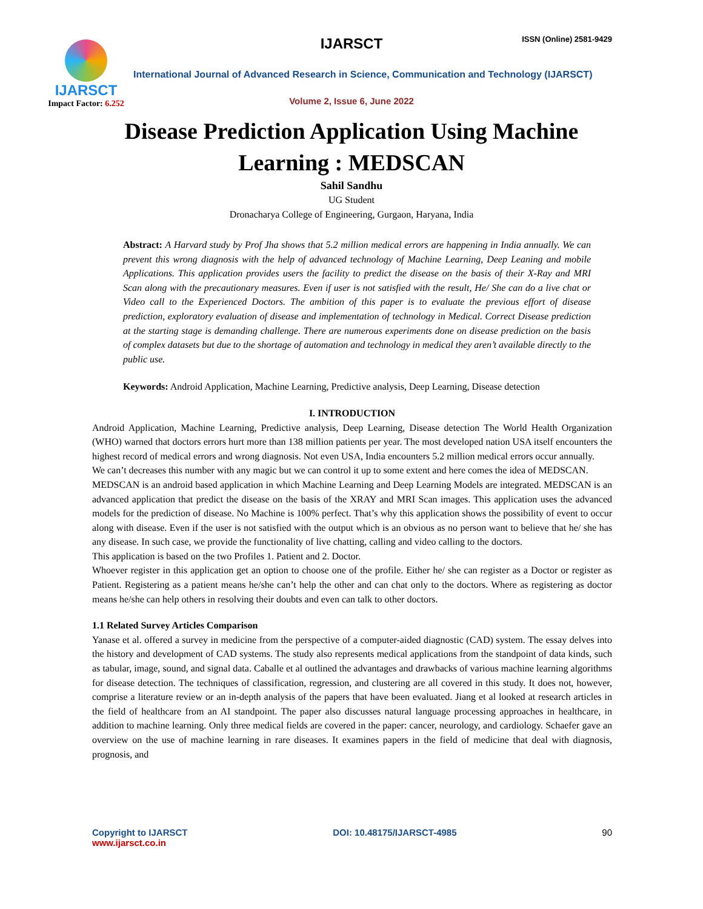IJARSCT ISSN (Online) 2581-9429
IJARSCT
Impact Factor: 6.252
International Journal of Advanced Research in Science, Communication and Technology (IJARSCT)
Volume 2, Issue 6, June 2022
Disease Prediction Application Using Machine
Learning : MEDSCAN
Sahil Sandhu
UG Student
Dronacharya College of Engineering, Gurgaon, Haryana, India
Abstract: A Harvard study by Prof Jha shows that 5.2 million medical errors are happening in India annually. We can prevent this wrong diagnosis with the help of advanced technology of Machine Learning, Deep Leaning and mobile Applications. This application provides users the facility to predict the disease on the basis of their X-Ray and MRI Scan along with the precautionary measures. Even if user is not satisfied with the result, He/ She can do a live chat or Video call to the Experienced Doctors. The ambition of this paper is to evaluate the previous effort of disease prediction, exploratory evaluation of disease and implementation of technology in Medical. Correct Disease prediction at the starting stage is demanding challenge. There are numerous experiments done on disease prediction on the basis of complex datasets but due to the shortage of automation and technology in medical they aren’t available directly to the public use.
Keywords: Android Application, Machine Learning, Predictive analysis, Deep Learning, Disease detection
I. INTRODUCTION
Android Application, Machine Learning, Predictive analysis, Deep Learning, Disease detection The World Health Organization (WHO) warned that doctors errors hurt more than 138 million patients per year. The most developed nation USA itself encounters the highest record of medical errors and wrong diagnosis. Not even USA, India encounters 5.2 million medical errors occur annually.
We can’t decreases this number with any magic but we can control it up to some extent and here comes the idea of MEDSCAN.
MEDSCAN is an android based application in which Machine Learning and Deep Learning Models are integrated. MEDSCAN is an advanced application that predict the disease on the basis of the XRAY and MRI Scan images. This application uses the advanced models for the prediction of disease. No Machine is 100% perfect. That’s why this application shows the possibility of event to occur along with disease. Even if the user is not satisfied with the output which is an obvious as no person want to believe that he/ she has any disease. In such case, we provide the functionality of live chatting, calling and video calling to the doctors.
This application is based on the two Profiles 1. Patient and 2. Doctor.
Whoever register in this application get an option to choose one of the profile. Either he/ she can register as a Doctor or register as Patient. Registering as a patient means he/she can’t help the other and can chat only to the doctors. Where as registering as doctor means he/she can help others in resolving their doubts and even can talk to other doctors.
1.1 Related Survey Articles Comparison
Yanase et al. offered a survey in medicine from the perspective of a computer-aided diagnostic (CAD) system. The essay delves into the history and development of CAD systems. The study also represents medical applications from the standpoint of data kinds, such as tabular, image, sound, and signal data. Caballe et al outlined the advantages and drawbacks of various machine learning algorithms for disease detection. The techniques of classification, regression, and clustering are all covered in this study. It does not, however, comprise a literature review or an in-depth analysis of the papers that have been evaluated. Jiang et al looked at research articles in the field of healthcare from an AI standpoint. The paper also discusses natural language processing approaches in healthcare, in addition to machine learning. Only three medical fields are covered in the paper: cancer, neurology, and cardiology. Schaefer gave an overview on the use of machine learning in rare diseases. It examines papers in the field of medicine that deal with diagnosis, prognosis, and
Copyright to IJARSCT
www.ijarsct.co.in
DOI: 10.48175/IJARSCT-4985 90